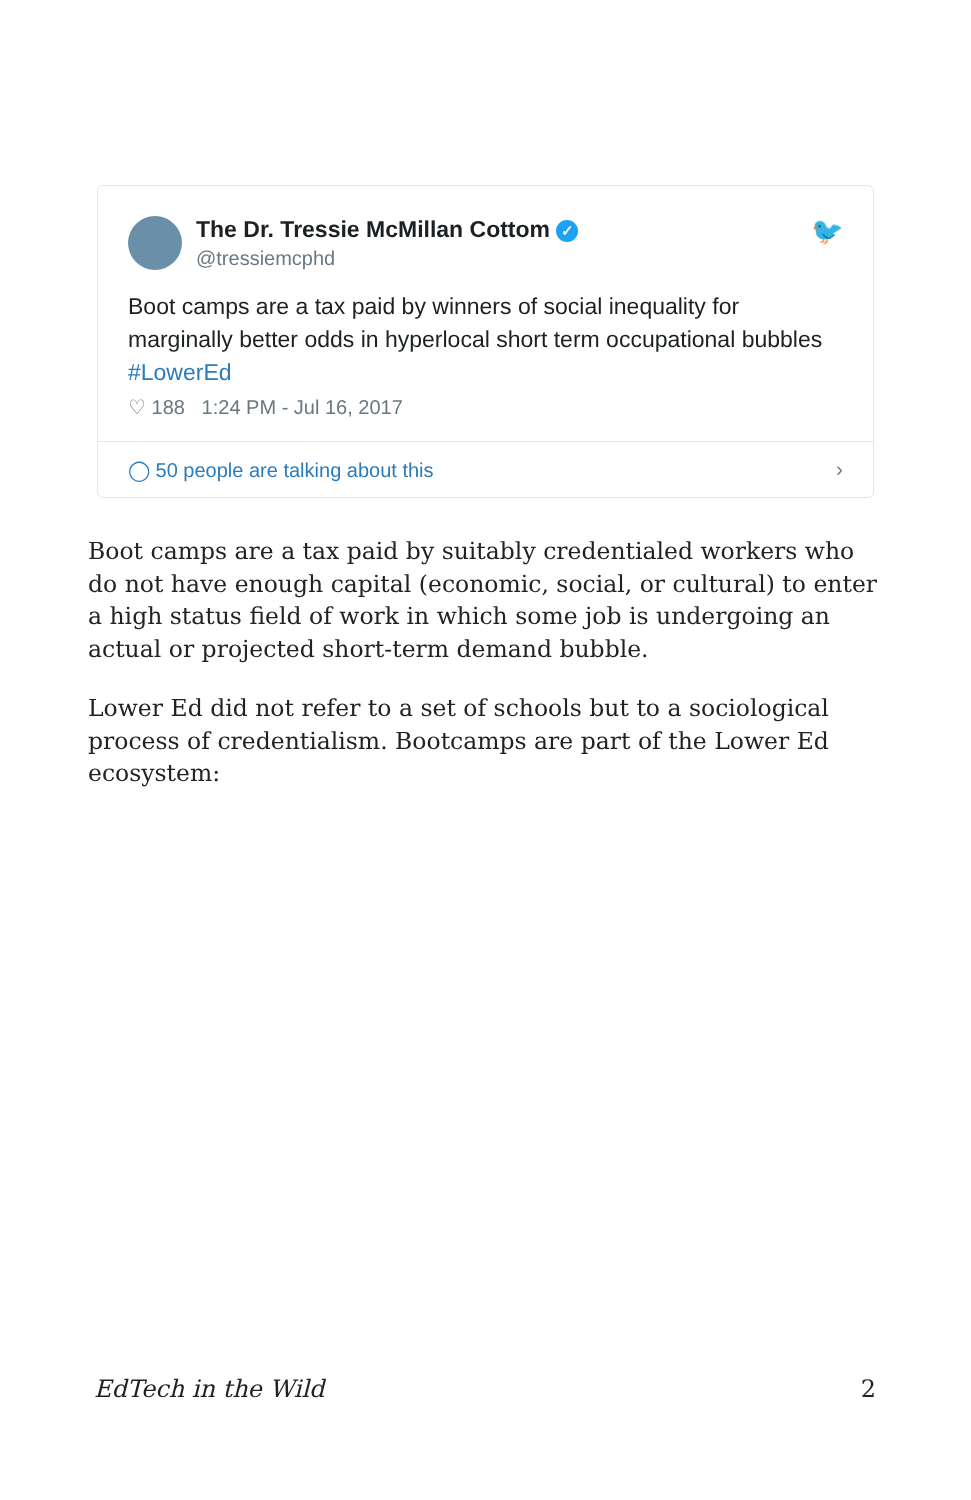The Dr. Tressie McMillan Cottom ✓
@tressiemcphd
🐦
Boot camps are a tax paid by winners of social inequality for marginally better odds in hyperlocal short term occupational bubbles #LowerEd
♡ 188 1:24 PM - Jul 16, 2017
◯ 50 people are talking about this ›
Boot camps are a tax paid by suitably credentialed workers who do not have enough capital (economic, social, or cultural) to enter a high status field of work in which some job is undergoing an actual or projected short-term demand bubble.
Lower Ed did not refer to a set of schools but to a sociological process of credentialism. Bootcamps are part of the Lower Ed ecosystem:
EdTech in the Wild 2